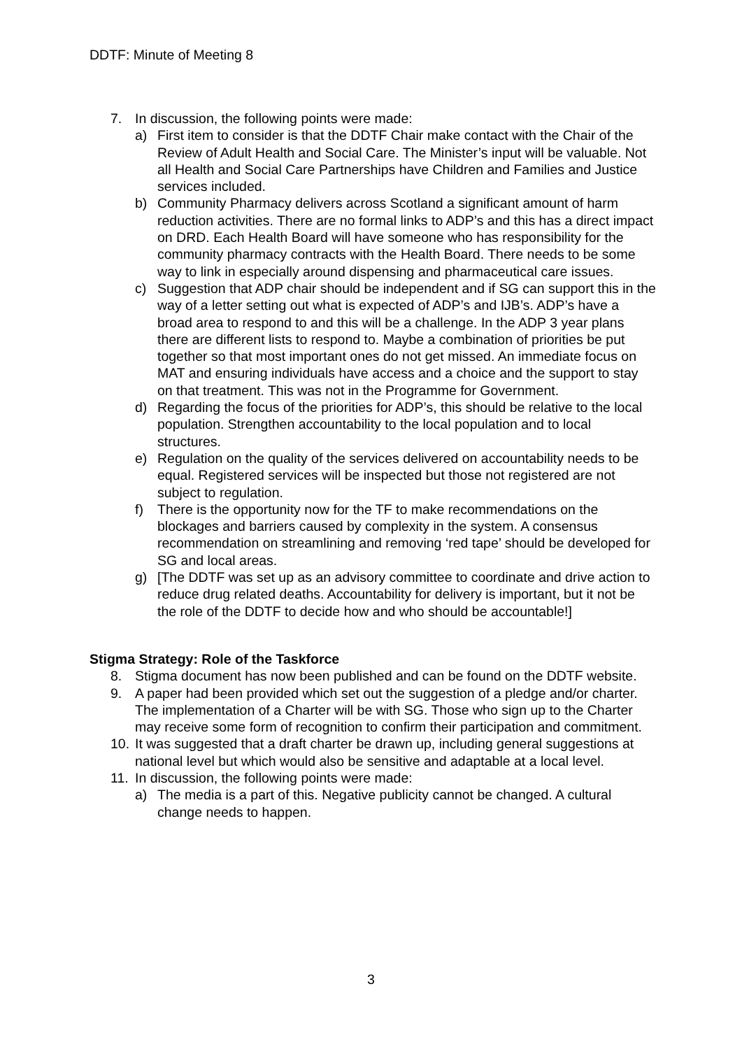DDTF: Minute of Meeting 8
7. In discussion, the following points were made:
a) First item to consider is that the DDTF Chair make contact with the Chair of the Review of Adult Health and Social Care. The Minister’s input will be valuable. Not all Health and Social Care Partnerships have Children and Families and Justice services included.
b) Community Pharmacy delivers across Scotland a significant amount of harm reduction activities. There are no formal links to ADP’s and this has a direct impact on DRD. Each Health Board will have someone who has responsibility for the community pharmacy contracts with the Health Board. There needs to be some way to link in especially around dispensing and pharmaceutical care issues.
c) Suggestion that ADP chair should be independent and if SG can support this in the way of a letter setting out what is expected of ADP’s and IJB’s. ADP’s have a broad area to respond to and this will be a challenge. In the ADP 3 year plans there are different lists to respond to. Maybe a combination of priorities be put together so that most important ones do not get missed. An immediate focus on MAT and ensuring individuals have access and a choice and the support to stay on that treatment. This was not in the Programme for Government.
d) Regarding the focus of the priorities for ADP’s, this should be relative to the local population. Strengthen accountability to the local population and to local structures.
e) Regulation on the quality of the services delivered on accountability needs to be equal. Registered services will be inspected but those not registered are not subject to regulation.
f) There is the opportunity now for the TF to make recommendations on the blockages and barriers caused by complexity in the system. A consensus recommendation on streamlining and removing ‘red tape’ should be developed for SG and local areas.
g) [The DDTF was set up as an advisory committee to coordinate and drive action to reduce drug related deaths. Accountability for delivery is important, but it not be the role of the DDTF to decide how and who should be accountable!]
Stigma Strategy: Role of the Taskforce
8. Stigma document has now been published and can be found on the DDTF website.
9. A paper had been provided which set out the suggestion of a pledge and/or charter. The implementation of a Charter will be with SG. Those who sign up to the Charter may receive some form of recognition to confirm their participation and commitment.
10. It was suggested that a draft charter be drawn up, including general suggestions at national level but which would also be sensitive and adaptable at a local level.
11. In discussion, the following points were made:
a) The media is a part of this. Negative publicity cannot be changed. A cultural change needs to happen.
3